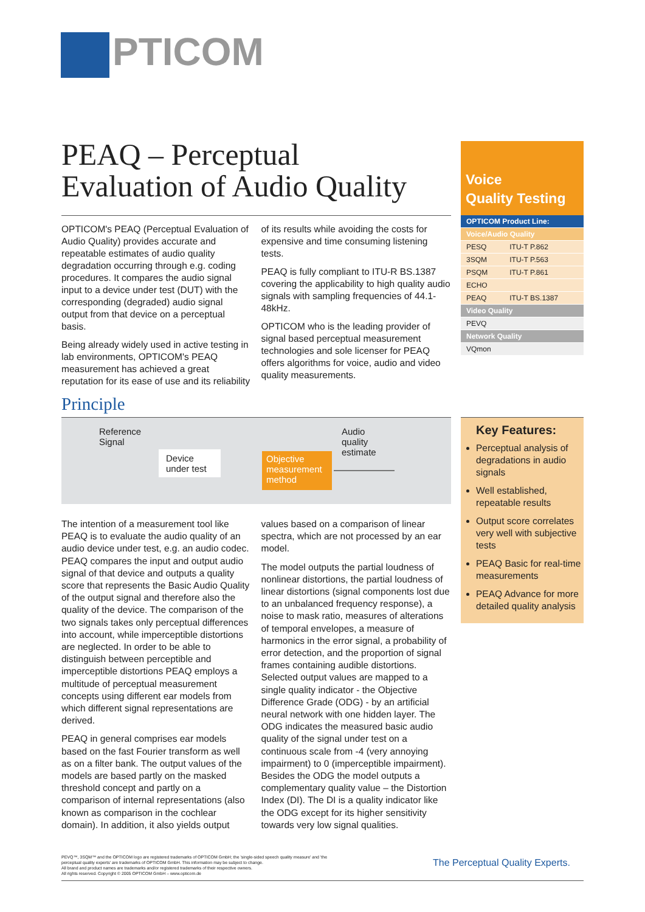PTICOM
PEAQ – Perceptual
Evaluation of Audio Quality
OPTICOM's PEAQ (Perceptual Evaluation of Audio Quality) provides accurate and repeatable estimates of audio quality degradation occurring through e.g. coding procedures. It compares the audio signal input to a device under test (DUT) with the corresponding (degraded) audio signal output from that device on a perceptual basis.
Being already widely used in active testing in lab environments, OPTICOM's PEAQ measurement has achieved a great reputation for its ease of use and its reliability of its results while avoiding the costs for expensive and time consuming listening tests.
PEAQ is fully compliant to ITU-R BS.1387 covering the applicability to high quality audio signals with sampling frequencies of 44.1-48kHz.
OPTICOM who is the leading provider of signal based perceptual measurement technologies and sole licenser for PEAQ offers algorithms for voice, audio and video quality measurements.
Voice
Quality Testing
| OPTICOM Product Line: | |
| --- | --- |
| Voice/Audio Quality | |
| PESQ | ITU-T P.862 |
| 3SQM | ITU-T P.563 |
| PSQM | ITU-T P.861 |
| ECHO | |
| PEAQ | ITU-T BS.1387 |
| Video Quality | |
| PEVQ | |
| Network Quality | |
| VQmon | |
Principle
Reference
Signal
Device
under test
Objective measurement method
Audio
quality
estimate
The intention of a measurement tool like PEAQ is to evaluate the audio quality of an audio device under test, e.g. an audio codec. PEAQ compares the input and output audio signal of that device and outputs a quality score that represents the Basic Audio Quality of the output signal and therefore also the quality of the device. The comparison of the two signals takes only perceptual differences into account, while imperceptible distortions are neglected. In order to be able to distinguish between perceptible and imperceptible distortions PEAQ employs a multitude of perceptual measurement concepts using different ear models from which different signal representations are derived.
PEAQ in general comprises ear models based on the fast Fourier transform as well as on a filter bank. The output values of the models are based partly on the masked threshold concept and partly on a comparison of internal representations (also known as comparison in the cochlear domain). In addition, it also yields output values based on a comparison of linear spectra, which are not processed by an ear model.
The model outputs the partial loudness of nonlinear distortions, the partial loudness of linear distortions (signal components lost due to an unbalanced frequency response), a noise to mask ratio, measures of alterations of temporal envelopes, a measure of harmonics in the error signal, a probability of error detection, and the proportion of signal frames containing audible distortions. Selected output values are mapped to a single quality indicator - the Objective Difference Grade (ODG) - by an artificial neural network with one hidden layer. The ODG indicates the measured basic audio quality of the signal under test on a continuous scale from -4 (very annoying impairment) to 0 (imperceptible impairment). Besides the ODG the model outputs a complementary quality value – the Distortion Index (DI). The DI is a quality indicator like the ODG except for its higher sensitivity towards very low signal qualities.
Key Features:
Perceptual analysis of degradations in audio signals
Well established, repeatable results
Output score correlates very well with subjective tests
PEAQ Basic for real-time measurements
PEAQ Advance for more detailed quality analysis
PEVQ™, 3SQM™ and the OPTICOM logo are registered trademarks of OPTICOM GmbH; the 'single-sided speech quality measure' and 'the perceptual quality experts' are trademarks of OPTICOM GmbH. This information may be subject to change.
All brand and product names are trademarks and/or registered trademarks of their respective owners.
All rights reserved. Copyright © 2005 OPTICOM GmbH – www.opticom.de
The Perceptual Quality Experts.